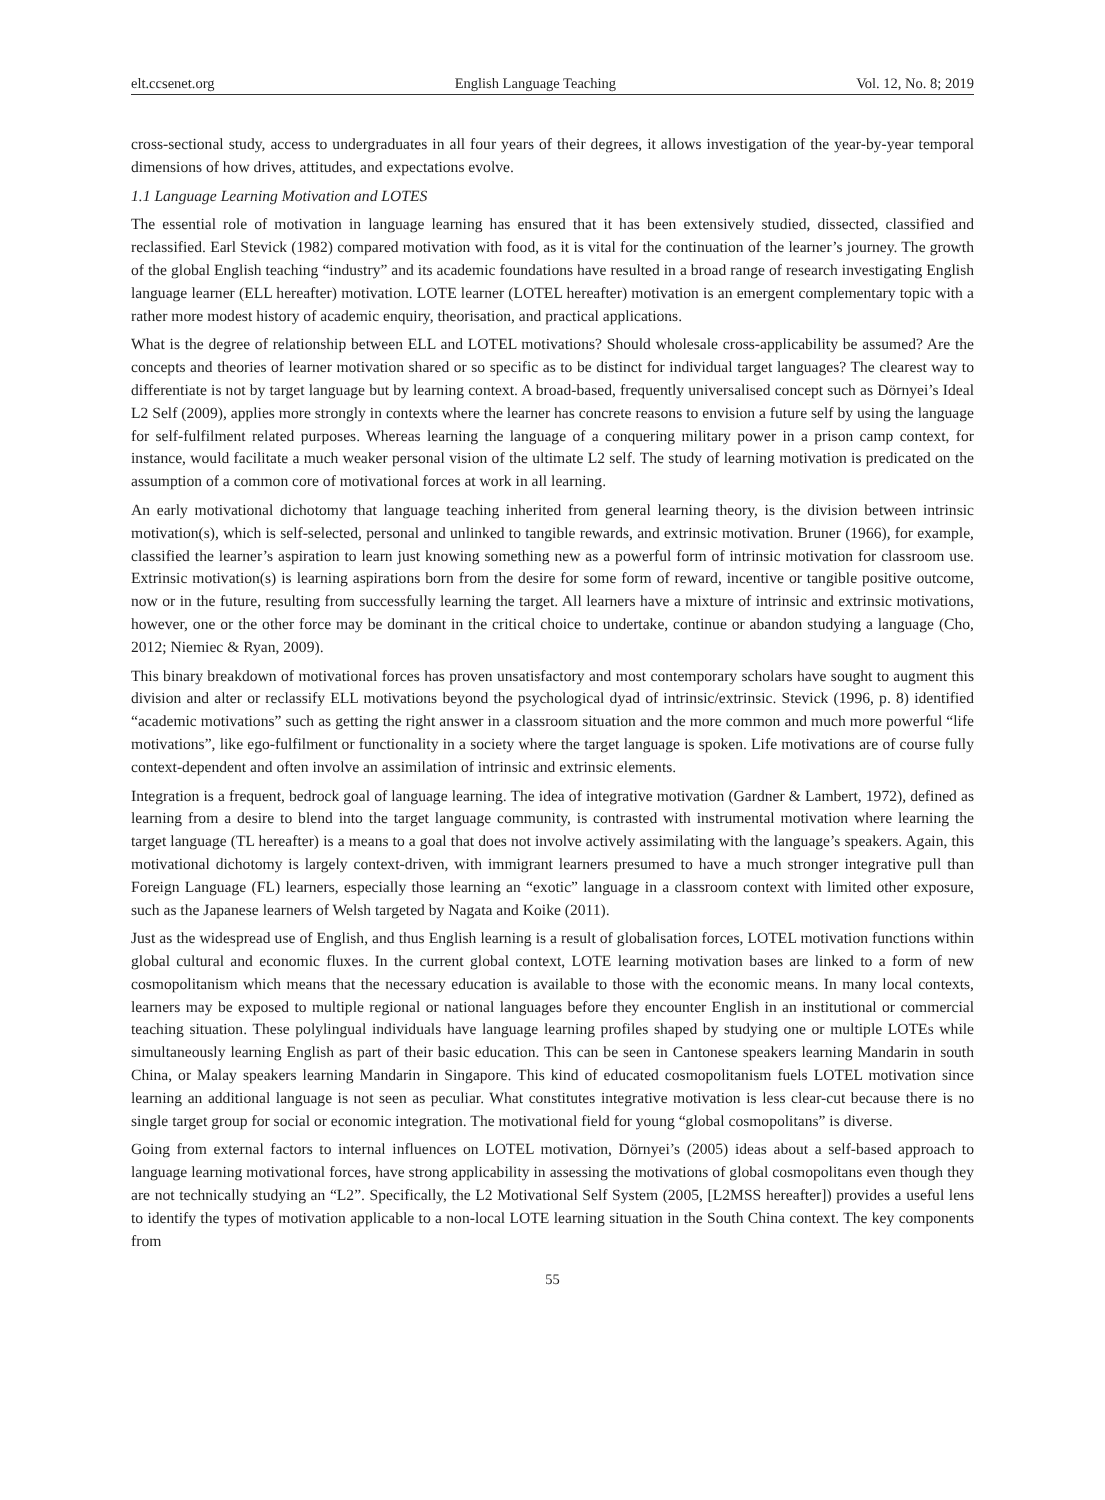elt.ccsenet.org English Language Teaching Vol. 12, No. 8; 2019
cross-sectional study, access to undergraduates in all four years of their degrees, it allows investigation of the year-by-year temporal dimensions of how drives, attitudes, and expectations evolve.
1.1 Language Learning Motivation and LOTES
The essential role of motivation in language learning has ensured that it has been extensively studied, dissected, classified and reclassified. Earl Stevick (1982) compared motivation with food, as it is vital for the continuation of the learner’s journey. The growth of the global English teaching “industry” and its academic foundations have resulted in a broad range of research investigating English language learner (ELL hereafter) motivation. LOTE learner (LOTEL hereafter) motivation is an emergent complementary topic with a rather more modest history of academic enquiry, theorisation, and practical applications.
What is the degree of relationship between ELL and LOTEL motivations? Should wholesale cross-applicability be assumed? Are the concepts and theories of learner motivation shared or so specific as to be distinct for individual target languages? The clearest way to differentiate is not by target language but by learning context. A broad-based, frequently universalised concept such as Dörnyei’s Ideal L2 Self (2009), applies more strongly in contexts where the learner has concrete reasons to envision a future self by using the language for self-fulfilment related purposes. Whereas learning the language of a conquering military power in a prison camp context, for instance, would facilitate a much weaker personal vision of the ultimate L2 self. The study of learning motivation is predicated on the assumption of a common core of motivational forces at work in all learning.
An early motivational dichotomy that language teaching inherited from general learning theory, is the division between intrinsic motivation(s), which is self-selected, personal and unlinked to tangible rewards, and extrinsic motivation. Bruner (1966), for example, classified the learner’s aspiration to learn just knowing something new as a powerful form of intrinsic motivation for classroom use. Extrinsic motivation(s) is learning aspirations born from the desire for some form of reward, incentive or tangible positive outcome, now or in the future, resulting from successfully learning the target. All learners have a mixture of intrinsic and extrinsic motivations, however, one or the other force may be dominant in the critical choice to undertake, continue or abandon studying a language (Cho, 2012; Niemiec & Ryan, 2009).
This binary breakdown of motivational forces has proven unsatisfactory and most contemporary scholars have sought to augment this division and alter or reclassify ELL motivations beyond the psychological dyad of intrinsic/extrinsic. Stevick (1996, p. 8) identified “academic motivations” such as getting the right answer in a classroom situation and the more common and much more powerful “life motivations”, like ego-fulfilment or functionality in a society where the target language is spoken. Life motivations are of course fully context-dependent and often involve an assimilation of intrinsic and extrinsic elements.
Integration is a frequent, bedrock goal of language learning. The idea of integrative motivation (Gardner & Lambert, 1972), defined as learning from a desire to blend into the target language community, is contrasted with instrumental motivation where learning the target language (TL hereafter) is a means to a goal that does not involve actively assimilating with the language’s speakers. Again, this motivational dichotomy is largely context-driven, with immigrant learners presumed to have a much stronger integrative pull than Foreign Language (FL) learners, especially those learning an “exotic” language in a classroom context with limited other exposure, such as the Japanese learners of Welsh targeted by Nagata and Koike (2011).
Just as the widespread use of English, and thus English learning is a result of globalisation forces, LOTEL motivation functions within global cultural and economic fluxes. In the current global context, LOTE learning motivation bases are linked to a form of new cosmopolitanism which means that the necessary education is available to those with the economic means. In many local contexts, learners may be exposed to multiple regional or national languages before they encounter English in an institutional or commercial teaching situation. These polylingual individuals have language learning profiles shaped by studying one or multiple LOTEs while simultaneously learning English as part of their basic education. This can be seen in Cantonese speakers learning Mandarin in south China, or Malay speakers learning Mandarin in Singapore. This kind of educated cosmopolitanism fuels LOTEL motivation since learning an additional language is not seen as peculiar. What constitutes integrative motivation is less clear-cut because there is no single target group for social or economic integration. The motivational field for young “global cosmopolitans” is diverse.
Going from external factors to internal influences on LOTEL motivation, Dörnyei’s (2005) ideas about a self-based approach to language learning motivational forces, have strong applicability in assessing the motivations of global cosmopolitans even though they are not technically studying an “L2”. Specifically, the L2 Motivational Self System (2005, [L2MSS hereafter]) provides a useful lens to identify the types of motivation applicable to a non-local LOTE learning situation in the South China context. The key components from
55